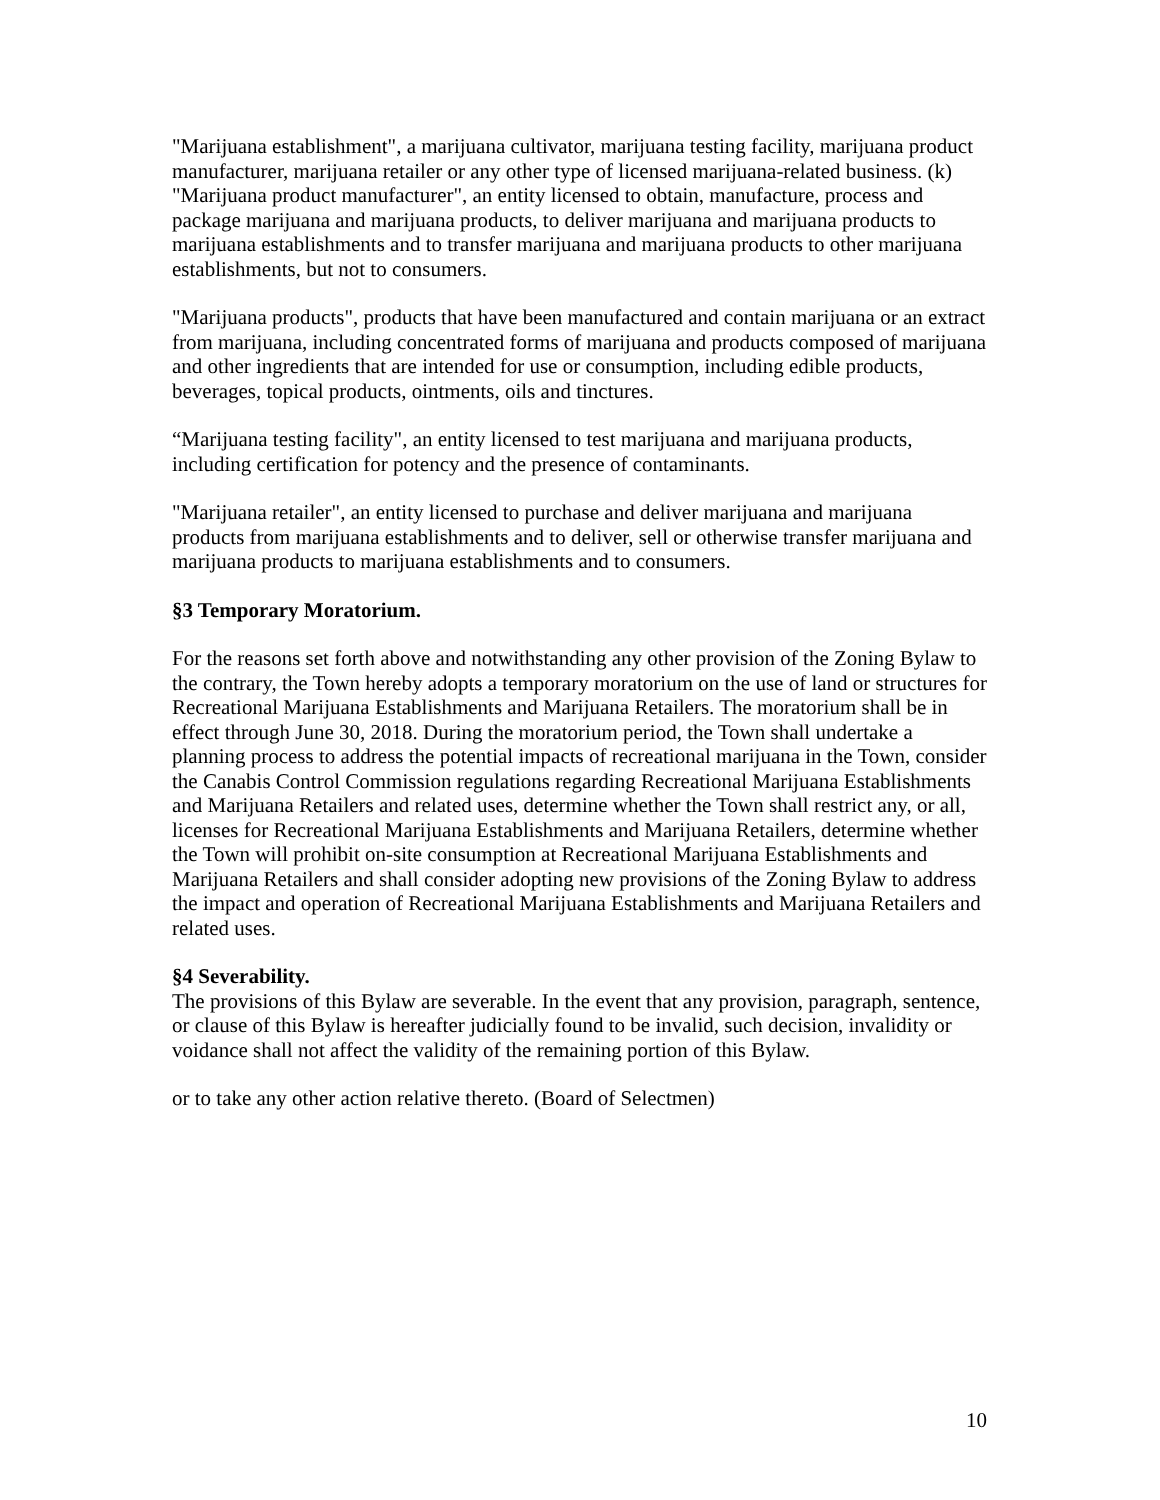"Marijuana establishment", a marijuana cultivator, marijuana testing facility, marijuana product manufacturer, marijuana retailer or any other type of licensed marijuana-related business. (k) "Marijuana product manufacturer", an entity licensed to obtain, manufacture, process and package marijuana and marijuana products, to deliver marijuana and marijuana products to marijuana establishments and to transfer marijuana and marijuana products to other marijuana establishments, but not to consumers.
"Marijuana products", products that have been manufactured and contain marijuana or an extract from marijuana, including concentrated forms of marijuana and products composed of marijuana and other ingredients that are intended for use or consumption, including edible products, beverages, topical products, ointments, oils and tinctures.
“Marijuana testing facility", an entity licensed to test marijuana and marijuana products, including certification for potency and the presence of contaminants.
"Marijuana retailer", an entity licensed to purchase and deliver marijuana and marijuana products from marijuana establishments and to deliver, sell or otherwise transfer marijuana and marijuana products to marijuana establishments and to consumers.
§3 Temporary Moratorium.
For the reasons set forth above and notwithstanding any other provision of the Zoning Bylaw to the contrary, the Town hereby adopts a temporary moratorium on the use of land or structures for Recreational Marijuana Establishments and Marijuana Retailers. The moratorium shall be in effect through June 30, 2018. During the moratorium period, the Town shall undertake a planning process to address the potential impacts of recreational marijuana in the Town, consider the Canabis Control Commission regulations regarding Recreational Marijuana Establishments and Marijuana Retailers and related uses, determine whether the Town shall restrict any, or all, licenses for Recreational Marijuana Establishments and Marijuana Retailers, determine whether the Town will prohibit on-site consumption at Recreational Marijuana Establishments and Marijuana Retailers and shall consider adopting new provisions of the Zoning Bylaw to address the impact and operation of Recreational Marijuana Establishments and Marijuana Retailers and related uses.
§4 Severability.
The provisions of this Bylaw are severable. In the event that any provision, paragraph, sentence, or clause of this Bylaw is hereafter judicially found to be invalid, such decision, invalidity or voidance shall not affect the validity of the remaining portion of this Bylaw.
or to take any other action relative thereto. (Board of Selectmen)
10